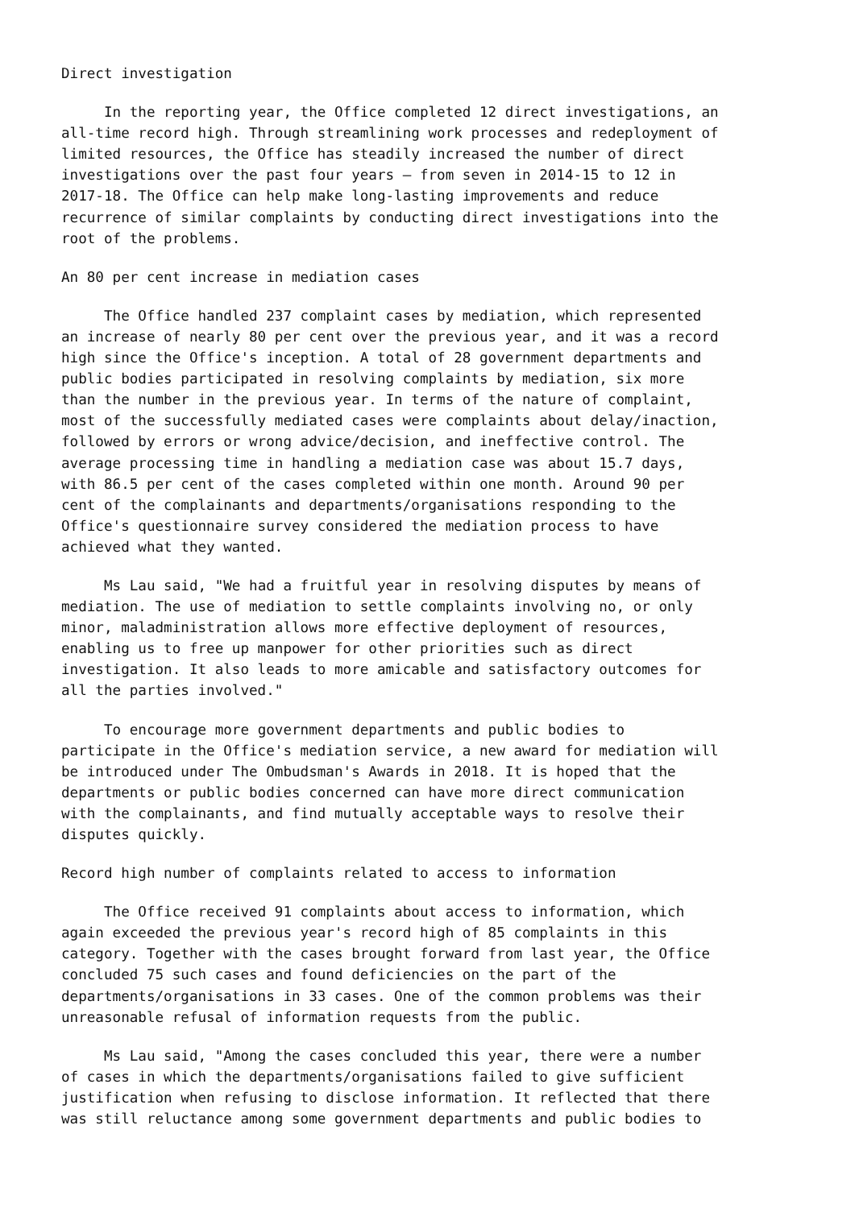Direct investigation
In the reporting year, the Office completed 12 direct investigations, an all-time record high. Through streamlining work processes and redeployment of limited resources, the Office has steadily increased the number of direct investigations over the past four years – from seven in 2014-15 to 12 in 2017-18. The Office can help make long-lasting improvements and reduce recurrence of similar complaints by conducting direct investigations into the root of the problems.
An 80 per cent increase in mediation cases
The Office handled 237 complaint cases by mediation, which represented an increase of nearly 80 per cent over the previous year, and it was a record high since the Office's inception. A total of 28 government departments and public bodies participated in resolving complaints by mediation, six more than the number in the previous year. In terms of the nature of complaint, most of the successfully mediated cases were complaints about delay/inaction, followed by errors or wrong advice/decision, and ineffective control. The average processing time in handling a mediation case was about 15.7 days, with 86.5 per cent of the cases completed within one month. Around 90 per cent of the complainants and departments/organisations responding to the Office's questionnaire survey considered the mediation process to have achieved what they wanted.
Ms Lau said, "We had a fruitful year in resolving disputes by means of mediation. The use of mediation to settle complaints involving no, or only minor, maladministration allows more effective deployment of resources, enabling us to free up manpower for other priorities such as direct investigation. It also leads to more amicable and satisfactory outcomes for all the parties involved."
To encourage more government departments and public bodies to participate in the Office's mediation service, a new award for mediation will be introduced under The Ombudsman's Awards in 2018. It is hoped that the departments or public bodies concerned can have more direct communication with the complainants, and find mutually acceptable ways to resolve their disputes quickly.
Record high number of complaints related to access to information
The Office received 91 complaints about access to information, which again exceeded the previous year's record high of 85 complaints in this category. Together with the cases brought forward from last year, the Office concluded 75 such cases and found deficiencies on the part of the departments/organisations in 33 cases. One of the common problems was their unreasonable refusal of information requests from the public.
Ms Lau said, "Among the cases concluded this year, there were a number of cases in which the departments/organisations failed to give sufficient justification when refusing to disclose information. It reflected that there was still reluctance among some government departments and public bodies to